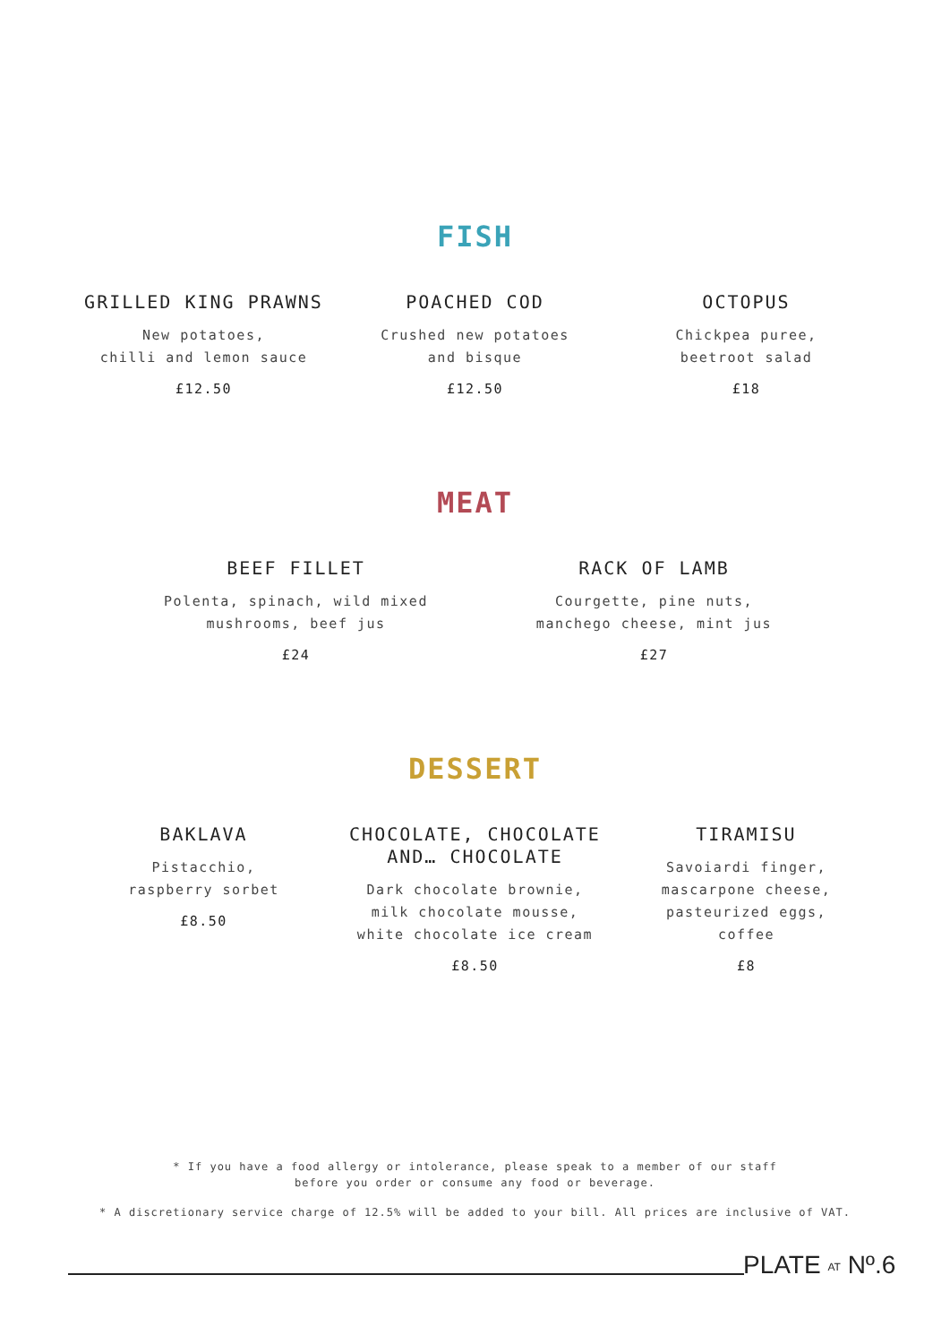FISH
GRILLED KING PRAWNS
New potatoes,
chilli and lemon sauce
£12.50
POACHED COD
Crushed new potatoes
and bisque
£12.50
OCTOPUS
Chickpea puree,
beetroot salad
£18
MEAT
BEEF FILLET
Polenta, spinach, wild mixed
mushrooms, beef jus
£24
RACK OF LAMB
Courgette, pine nuts,
manchego cheese, mint jus
£27
DESSERT
BAKLAVA
Pistacchio,
raspberry sorbet
£8.50
CHOCOLATE, CHOCOLATE
AND… CHOCOLATE
Dark chocolate brownie,
milk chocolate mousse,
white chocolate ice cream
£8.50
TIRAMISU
Savoiardi finger,
mascarpone cheese,
pasteurized eggs,
coffee
£8
* If you have a food allergy or intolerance, please speak to a member of our staff
before you order or consume any food or beverage.
* A discretionary service charge of 12.5% will be added to your bill. All prices are inclusive of VAT.
PLATE AT Nº.6